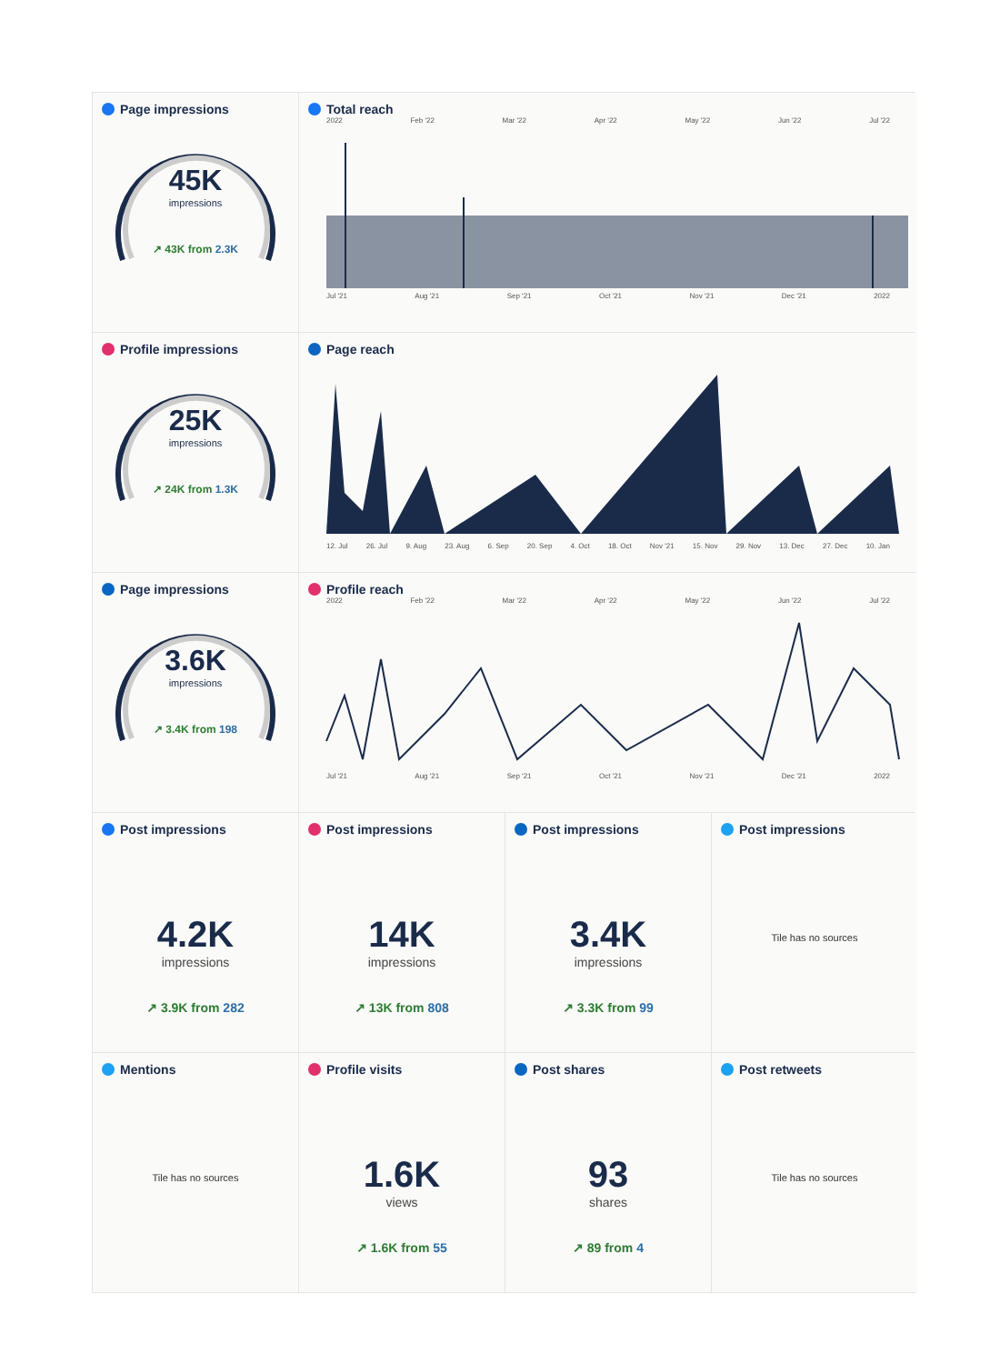Page impressions
45K
impressions
↗ 43K from 2.3K
Total reach
2022 Feb '22 Mar '22 Apr '22 May '22 Jun '22 Jul '22
Jul '21 Aug '21 Sep '21 Oct '21 Nov '21 Dec '21 2022
Profile impressions
25K
impressions
↗ 24K from 1.3K
Page reach
12. Jul 26. Jul 9. Aug 23. Aug 6. Sep 20. Sep 4. Oct 18. Oct Nov '21 15. Nov 29. Nov 13. Dec 27. Dec 10. Jan
Page impressions
3.6K
impressions
↗ 3.4K from 198
Profile reach
2022 Feb '22 Mar '22 Apr '22 May '22 Jun '22 Jul '22
Jul '21 Aug '21 Sep '21 Oct '21 Nov '21 Dec '21 2022
Post impressions
4.2K
impressions
↗ 3.9K from 282
Post impressions
14K
impressions
↗ 13K from 808
Post impressions
3.4K
impressions
↗ 3.3K from 99
Post impressions
Tile has no sources
Mentions
Tile has no sources
Profile visits
1.6K
views
↗ 1.6K from 55
Post shares
93
shares
↗ 89 from 4
Post retweets
Tile has no sources